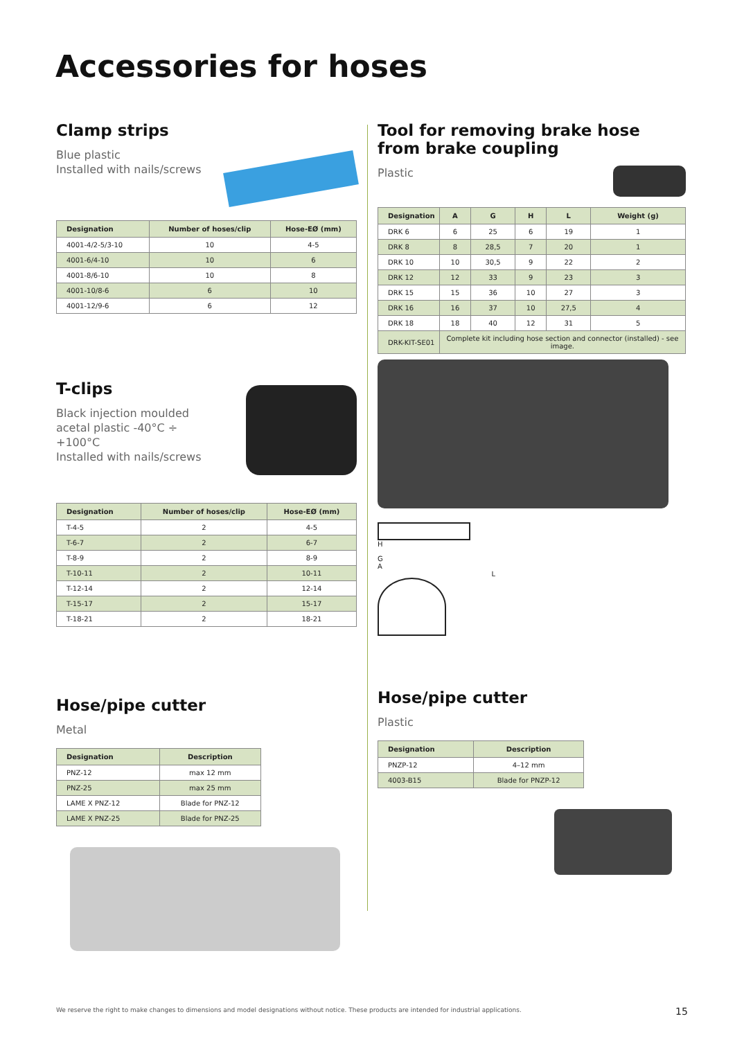Accessories for hoses
Clamp strips
Blue plastic
Installed with nails/screws
| Designation | Number of hoses/clip | Hose-EØ (mm) |
| --- | --- | --- |
| 4001-4/2-5/3-10 | 10 | 4-5 |
| 4001-6/4-10 | 10 | 6 |
| 4001-8/6-10 | 10 | 8 |
| 4001-10/8-6 | 6 | 10 |
| 4001-12/9-6 | 6 | 12 |
T-clips
Black injection moulded
acetal plastic -40°C ÷
+100°C
Installed with nails/screws
| Designation | Number of hoses/clip | Hose-EØ (mm) |
| --- | --- | --- |
| T-4-5 | 2 | 4-5 |
| T-6-7 | 2 | 6-7 |
| T-8-9 | 2 | 8-9 |
| T-10-11 | 2 | 10-11 |
| T-12-14 | 2 | 12-14 |
| T-15-17 | 2 | 15-17 |
| T-18-21 | 2 | 18-21 |
Hose/pipe cutter
Metal
| Designation | Description |
| --- | --- |
| PNZ-12 | max 12 mm |
| PNZ-25 | max 25 mm |
| LAME X PNZ-12 | Blade for PNZ-12 |
| LAME X PNZ-25 | Blade for PNZ-25 |
Tool for removing brake hose from brake coupling
Plastic
| Designation | A | G | H | L | Weight (g) |
| --- | --- | --- | --- | --- | --- |
| DRK 6 | 6 | 25 | 6 | 19 | 1 |
| DRK 8 | 8 | 28,5 | 7 | 20 | 1 |
| DRK 10 | 10 | 30,5 | 9 | 22 | 2 |
| DRK 12 | 12 | 33 | 9 | 23 | 3 |
| DRK 15 | 15 | 36 | 10 | 27 | 3 |
| DRK 16 | 16 | 37 | 10 | 27,5 | 4 |
| DRK 18 | 18 | 40 | 12 | 31 | 5 |
| DRK-KIT-SE01 | Complete kit including hose section and connector (installed) - see image. | | | | |
H
G
A
L
Hose/pipe cutter
Plastic
| Designation | Description |
| --- | --- |
| PNZP-12 | 4–12 mm |
| 4003-B15 | Blade for PNZP-12 |
We reserve the right to make changes to dimensions and model designations without notice. These products are intended for industrial applications.
15